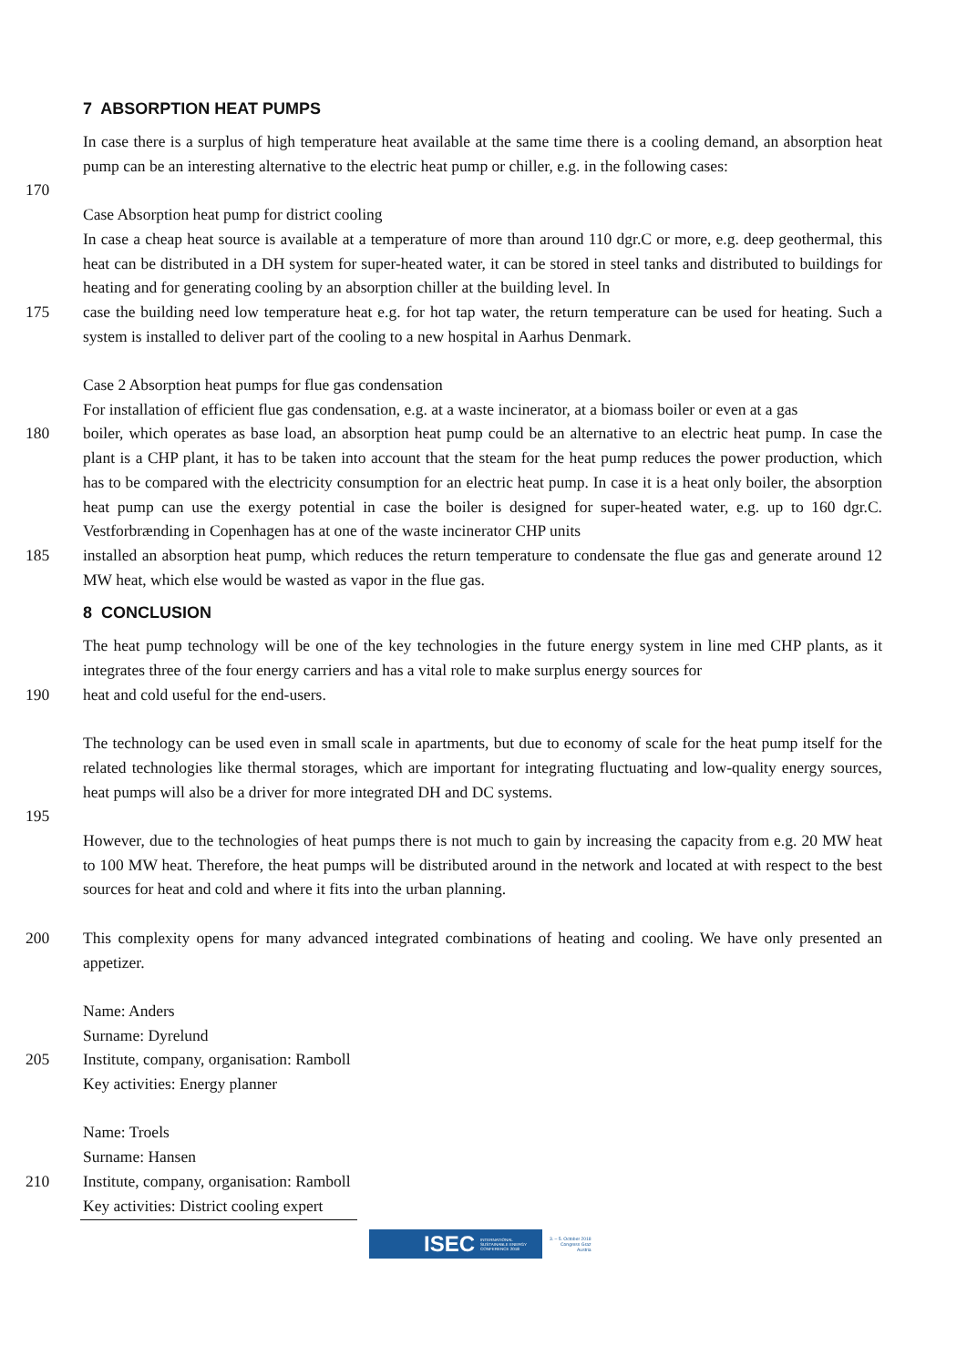7 ABSORPTION HEAT PUMPS
In case there is a surplus of high temperature heat available at the same time there is a cooling demand, an absorption heat pump can be an interesting alternative to the electric heat pump or chiller, e.g. in the following cases:
170
Case Absorption heat pump for district cooling
In case a cheap heat source is available at a temperature of more than around 110 dgr.C or more, e.g. deep geothermal, this heat can be distributed in a DH system for super-heated water, it can be stored in steel tanks and distributed to buildings for heating and for generating cooling by an absorption chiller at the building level. In
175 case the building need low temperature heat e.g. for hot tap water, the return temperature can be used for heating. Such a system is installed to deliver part of the cooling to a new hospital in Aarhus Denmark.
Case 2 Absorption heat pumps for flue gas condensation
For installation of efficient flue gas condensation, e.g. at a waste incinerator, at a biomass boiler or even at a gas
180 boiler, which operates as base load, an absorption heat pump could be an alternative to an electric heat pump. In case the plant is a CHP plant, it has to be taken into account that the steam for the heat pump reduces the power production, which has to be compared with the electricity consumption for an electric heat pump. In case it is a heat only boiler, the absorption heat pump can use the exergy potential in case the boiler is designed for super-heated water, e.g. up to 160 dgr.C. Vestforbrænding in Copenhagen has at one of the waste incinerator CHP units
185 installed an absorption heat pump, which reduces the return temperature to condensate the flue gas and generate around 12 MW heat, which else would be wasted as vapor in the flue gas.
8 CONCLUSION
The heat pump technology will be one of the key technologies in the future energy system in line med CHP plants, as it integrates three of the four energy carriers and has a vital role to make surplus energy sources for
190 heat and cold useful for the end-users.
The technology can be used even in small scale in apartments, but due to economy of scale for the heat pump itself for the related technologies like thermal storages, which are important for integrating fluctuating and low-quality energy sources, heat pumps will also be a driver for more integrated DH and DC systems.
195
However, due to the technologies of heat pumps there is not much to gain by increasing the capacity from e.g. 20 MW heat to 100 MW heat. Therefore, the heat pumps will be distributed around in the network and located at with respect to the best sources for heat and cold and where it fits into the urban planning.
200 This complexity opens for many advanced integrated combinations of heating and cooling. We have only presented an appetizer.
Name: Anders
Surname: Dyrelund
205 Institute, company, organisation: Ramboll
Key activities: Energy planner
Name: Troels
Surname: Hansen
210 Institute, company, organisation: Ramboll
Key activities: District cooling expert
ISEC INTERNATIONAL
SUSTAINABLE ENERGY
CONFERENCE 2018
3. – 5. October 2018
Congress Graz
Austria